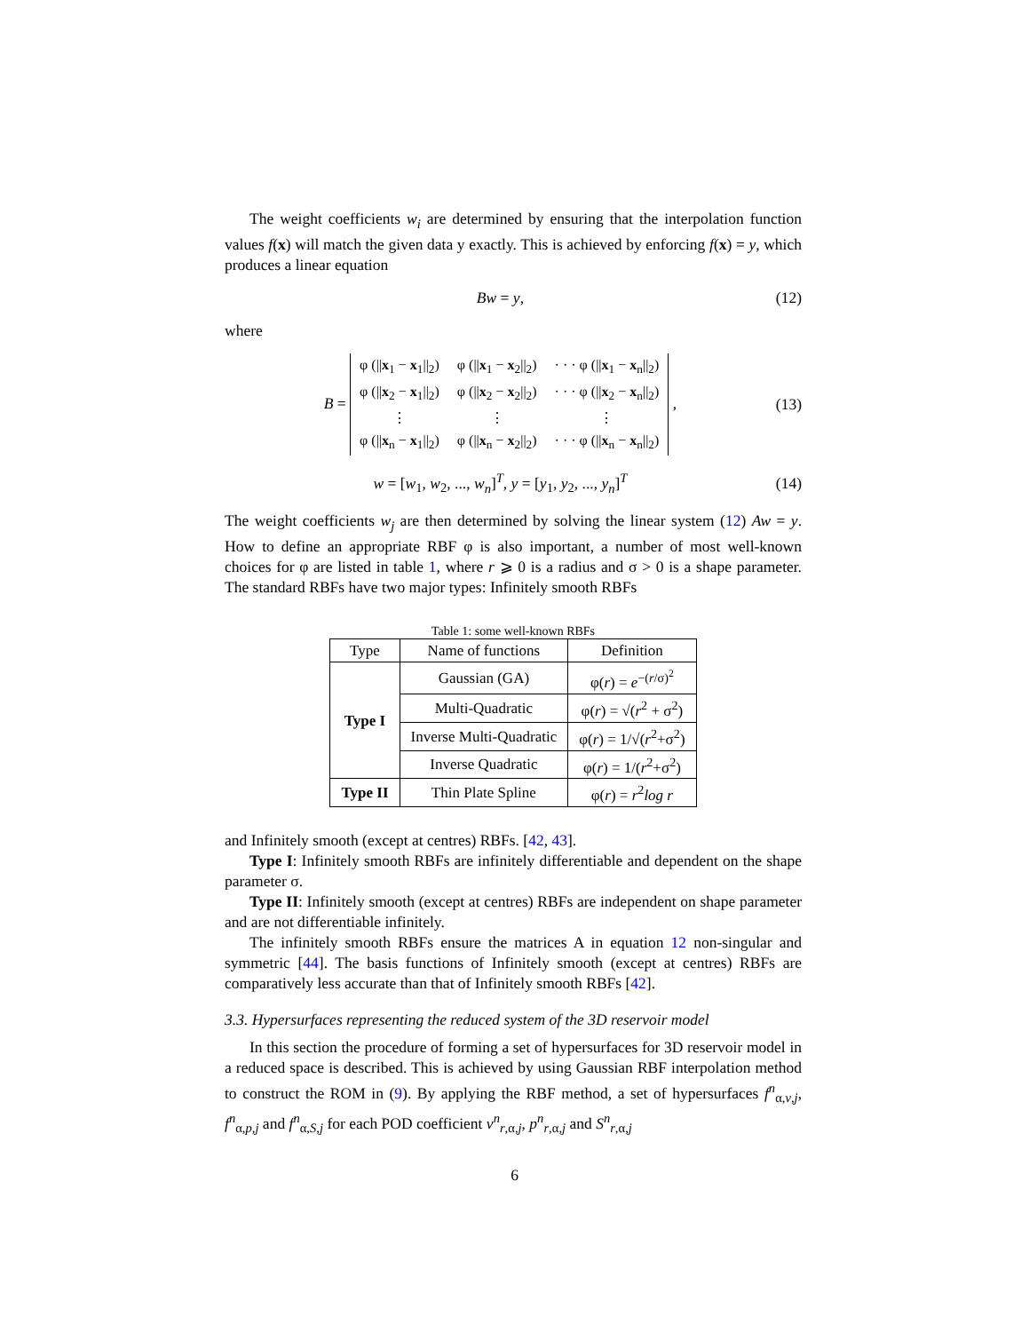The weight coefficients w<sub>i</sub> are determined by ensuring that the interpolation function values f(x) will match the given data y exactly. This is achieved by enforcing f(x) = y, which produces a linear equation
Bw = y, (12)
where
B =
| φ (// x<sub>1</sub> − x<sub>1</sub>//<sub>2</sub>) | φ (// x<sub>1</sub> − x<sub>2</sub>//<sub>2</sub>) | · · · φ (// x<sub>1</sub> − x<sub>n</sub>//<sub>2</sub>) |
| φ (// x<sub>2</sub> − x<sub>1</sub>//<sub>2</sub>) | φ (// x<sub>2</sub> − x<sub>2</sub>//<sub>2</sub>) | · · · φ (// x<sub>2</sub> − x<sub>n</sub>//<sub>2</sub>) |
| ⋮ | ⋮ | ⋮ |
| φ (// x<sub>n</sub> − x<sub>1</sub>//<sub>2</sub>) | φ (// x<sub>n</sub> − x<sub>2</sub>//<sub>2</sub>) | · · · φ (// x<sub>n</sub> − x<sub>n</sub>//<sub>2</sub>) |
, (13)
w = [w<sub>1</sub>, w<sub>2</sub>, ..., w<sub>n</sub>]<sup>T</sup>, y = [y<sub>1</sub>, y<sub>2</sub>, ..., y<sub>n</sub>]<sup>T</sup> (14)
The weight coefficients w<sub>j</sub> are then determined by solving the linear system (12) Aw = y. How to define an appropriate RBF φ is also important, a number of most well-known choices for φ are listed in table 1, where r ⩾ 0 is a radius and σ > 0 is a shape parameter. The standard RBFs have two major types: Infinitely smooth RBFs
Table 1: some well-known RBFs
| Type | Name of functions | Definition |
| --- | --- | --- |
| Type I | Gaussian (GA) | φ( r ) = e<sup>−(r/σ)<sup>2</sup></sup> |
| | Multi-Quadratic | φ( r ) = √( r<sup>2</sup> + σ<sup>2</sup>) |
| | Inverse Multi-Quadratic | φ( r ) = 1/√( r<sup>2</sup>+σ<sup>2</sup>) |
| | Inverse Quadratic | φ( r ) = 1/( r<sup>2</sup>+σ<sup>2</sup>) |
| Type II | Thin Plate Spline | φ( r ) = r<sup>2</sup> log r |
and Infinitely smooth (except at centres) RBFs. [42, 43].
Type I: Infinitely smooth RBFs are infinitely differentiable and dependent on the shape parameter σ.
Type II: Infinitely smooth (except at centres) RBFs are independent on shape parameter and are not differentiable infinitely.
The infinitely smooth RBFs ensure the matrices A in equation 12 non-singular and symmetric [44]. The basis functions of Infinitely smooth (except at centres) RBFs are comparatively less accurate than that of Infinitely smooth RBFs [42].
3.3. Hypersurfaces representing the reduced system of the 3D reservoir model
In this section the procedure of forming a set of hypersurfaces for 3D reservoir model in a reduced space is described. This is achieved by using Gaussian RBF interpolation method to construct the ROM in (9). By applying the RBF method, a set of hypersurfaces f<sup>n</sup><sub>α,v,j</sub>, f<sup>n</sup><sub>α,p,j</sub> and f<sup>n</sup><sub>α,S,j</sub> for each POD coefficient v<sup>n</sup><sub>r,α,j</sub>, p<sup>n</sup><sub>r,α,j</sub> and S<sup>n</sup><sub>r,α,j</sub>
6